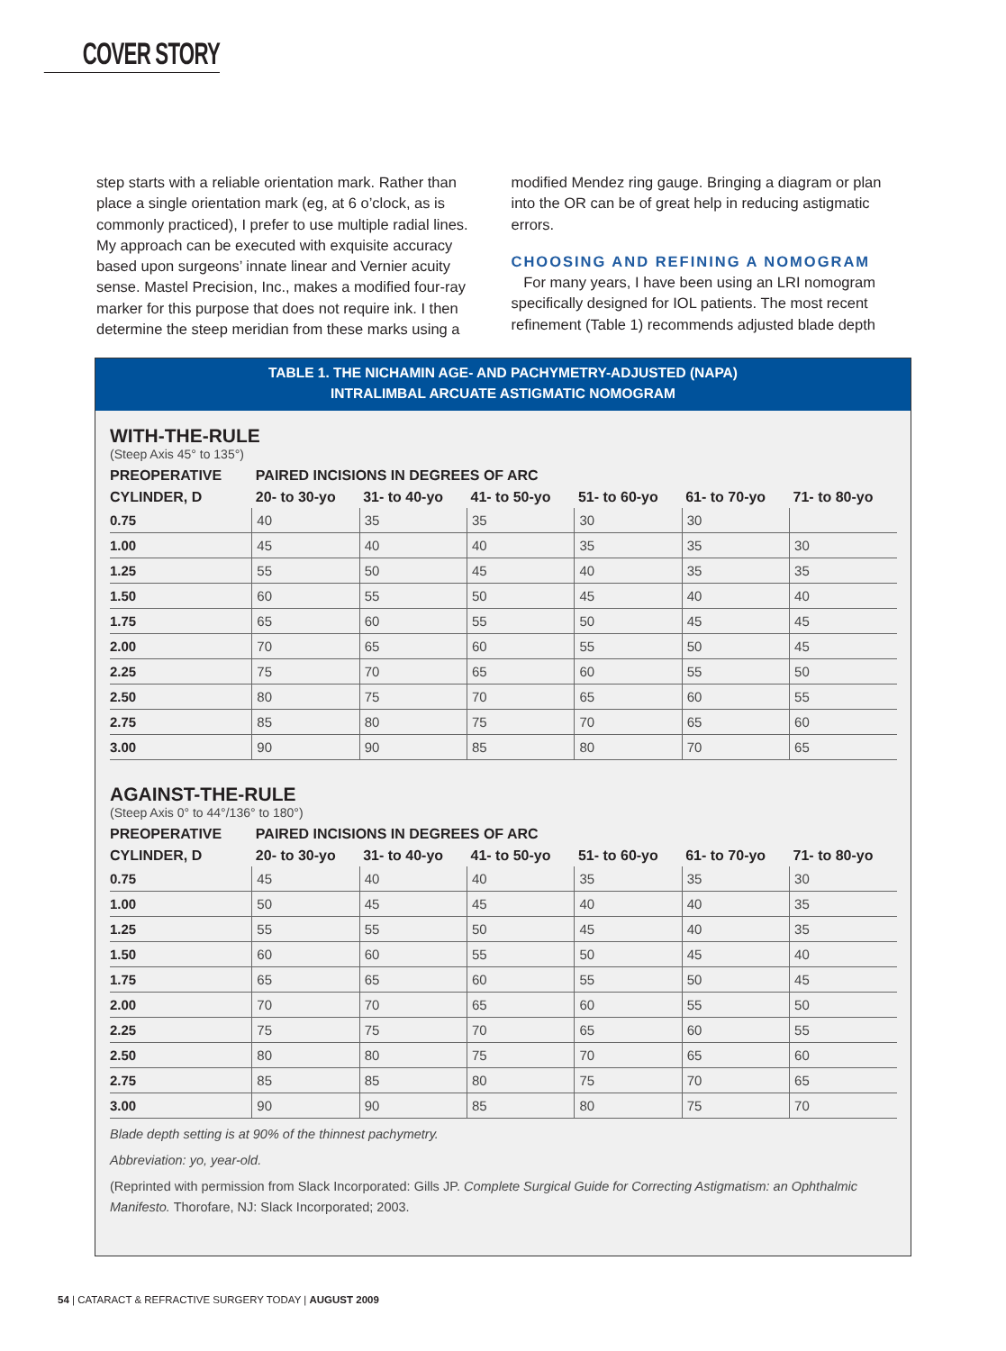COVER STORY
step starts with a reliable orientation mark. Rather than place a single orientation mark (eg, at 6 o’clock, as is commonly practiced), I prefer to use multiple radial lines. My approach can be executed with exquisite accuracy based upon surgeons’ innate linear and Vernier acuity sense. Mastel Precision, Inc., makes a modified four-ray marker for this purpose that does not require ink. I then determine the steep meridian from these marks using a
modified Mendez ring gauge. Bringing a diagram or plan into the OR can be of great help in reducing astigmatic errors.
CHOOSING AND REFINING A NOMOGRAM
For many years, I have been using an LRI nomogram specifically designed for IOL patients. The most recent refinement (Table 1) recommends adjusted blade depth
TABLE 1. THE NICHAMIN AGE- AND PACHYMETRY-ADJUSTED (NAPA)
INTRALIMBAL ARCUATE ASTIGMATIC NOMOGRAM
WITH-THE-RULE
(Steep Axis 45° to 135°)
| PREOPERATIVE | PAIRED INCISIONS IN DEGREES OF ARC | | | | | |
| --- | --- | --- | --- | --- | --- | --- |
| CYLINDER, D | 20- to 30-yo | 31- to 40-yo | 41- to 50-yo | 51- to 60-yo | 61- to 70-yo | 71- to 80-yo |
| 0.75 | 40 | 35 | 35 | 30 | 30 | |
| 1.00 | 45 | 40 | 40 | 35 | 35 | 30 |
| 1.25 | 55 | 50 | 45 | 40 | 35 | 35 |
| 1.50 | 60 | 55 | 50 | 45 | 40 | 40 |
| 1.75 | 65 | 60 | 55 | 50 | 45 | 45 |
| 2.00 | 70 | 65 | 60 | 55 | 50 | 45 |
| 2.25 | 75 | 70 | 65 | 60 | 55 | 50 |
| 2.50 | 80 | 75 | 70 | 65 | 60 | 55 |
| 2.75 | 85 | 80 | 75 | 70 | 65 | 60 |
| 3.00 | 90 | 90 | 85 | 80 | 70 | 65 |
AGAINST-THE-RULE
(Steep Axis 0° to 44°/136° to 180°)
| PREOPERATIVE | PAIRED INCISIONS IN DEGREES OF ARC | | | | | |
| --- | --- | --- | --- | --- | --- | --- |
| CYLINDER, D | 20- to 30-yo | 31- to 40-yo | 41- to 50-yo | 51- to 60-yo | 61- to 70-yo | 71- to 80-yo |
| 0.75 | 45 | 40 | 40 | 35 | 35 | 30 |
| 1.00 | 50 | 45 | 45 | 40 | 40 | 35 |
| 1.25 | 55 | 55 | 50 | 45 | 40 | 35 |
| 1.50 | 60 | 60 | 55 | 50 | 45 | 40 |
| 1.75 | 65 | 65 | 60 | 55 | 50 | 45 |
| 2.00 | 70 | 70 | 65 | 60 | 55 | 50 |
| 2.25 | 75 | 75 | 70 | 65 | 60 | 55 |
| 2.50 | 80 | 80 | 75 | 70 | 65 | 60 |
| 2.75 | 85 | 85 | 80 | 75 | 70 | 65 |
| 3.00 | 90 | 90 | 85 | 80 | 75 | 70 |
Blade depth setting is at 90% of the thinnest pachymetry.
Abbreviation: yo, year-old.
(Reprinted with permission from Slack Incorporated: Gills JP. Complete Surgical Guide for Correcting Astigmatism: an Ophthalmic Manifesto. Thorofare, NJ: Slack Incorporated; 2003.
54 | CATARACT & REFRACTIVE SURGERY TODAY | AUGUST 2009